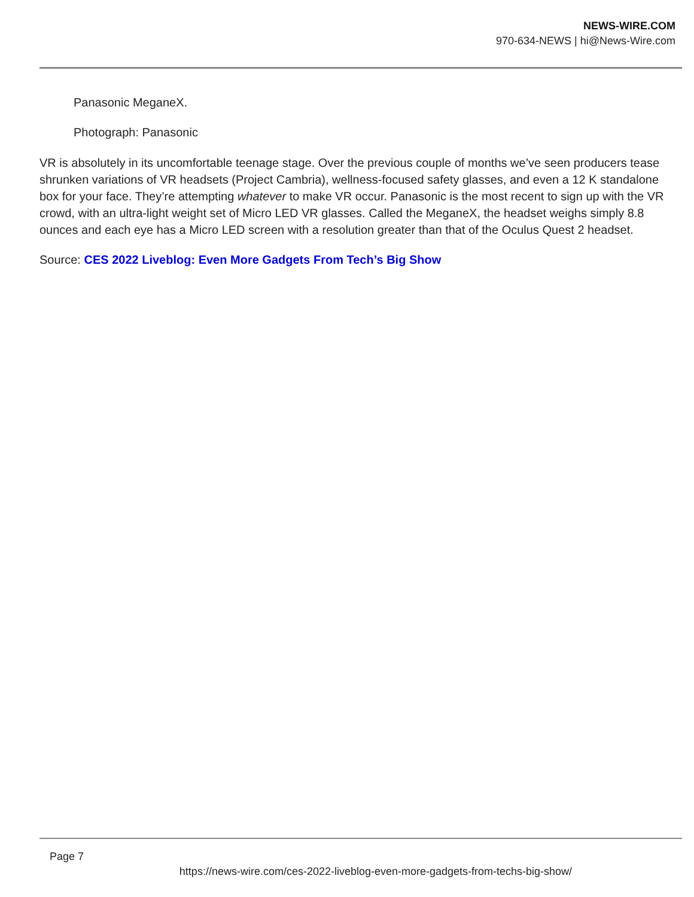NEWS-WIRE.COM
970-634-NEWS | hi@News-Wire.com
Panasonic MeganeX.
Photograph: Panasonic
VR is absolutely in its uncomfortable teenage stage. Over the previous couple of months we’ve seen producers tease shrunken variations of VR headsets (Project Cambria), wellness-focused safety glasses, and even a 12 K standalone box for your face. They’re attempting whatever to make VR occur. Panasonic is the most recent to sign up with the VR crowd, with an ultra-light weight set of Micro LED VR glasses. Called the MeganeX, the headset weighs simply 8.8 ounces and each eye has a Micro LED screen with a resolution greater than that of the Oculus Quest 2 headset.
Source: CES 2022 Liveblog: Even More Gadgets From Tech’s Big Show
Page 7
https://news-wire.com/ces-2022-liveblog-even-more-gadgets-from-techs-big-show/